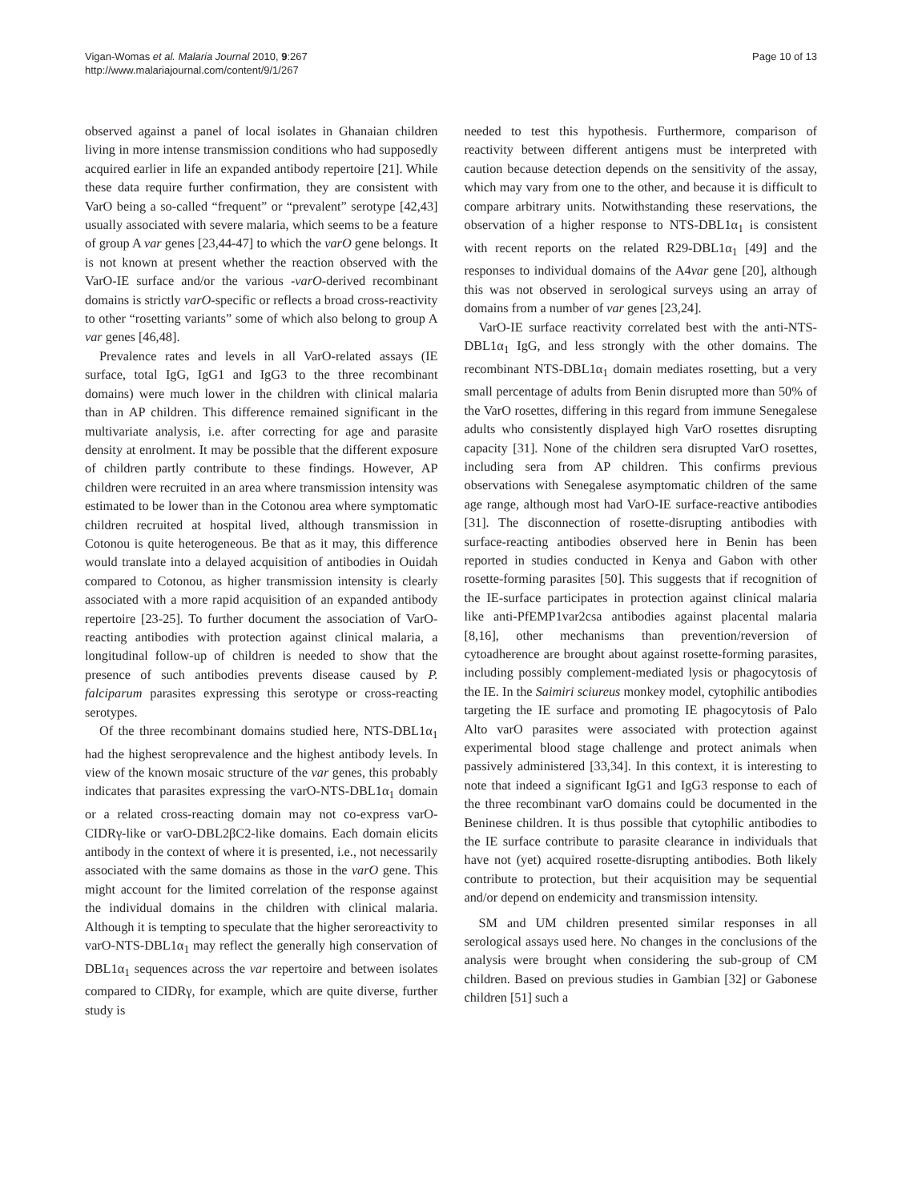Vigan-Womas et al. Malaria Journal 2010, 9:267
http://www.malariajournal.com/content/9/1/267
Page 10 of 13
observed against a panel of local isolates in Ghanaian children living in more intense transmission conditions who had supposedly acquired earlier in life an expanded antibody repertoire [21]. While these data require further confirmation, they are consistent with VarO being a so-called “frequent” or “prevalent” serotype [42,43] usually associated with severe malaria, which seems to be a feature of group A var genes [23,44-47] to which the varO gene belongs. It is not known at present whether the reaction observed with the VarO-IE surface and/or the various -varO-derived recombinant domains is strictly varO-specific or reflects a broad cross-reactivity to other “rosetting variants” some of which also belong to group A var genes [46,48].
Prevalence rates and levels in all VarO-related assays (IE surface, total IgG, IgG1 and IgG3 to the three recombinant domains) were much lower in the children with clinical malaria than in AP children. This difference remained significant in the multivariate analysis, i.e. after correcting for age and parasite density at enrolment. It may be possible that the different exposure of children partly contribute to these findings. However, AP children were recruited in an area where transmission intensity was estimated to be lower than in the Cotonou area where symptomatic children recruited at hospital lived, although transmission in Cotonou is quite heterogeneous. Be that as it may, this difference would translate into a delayed acquisition of antibodies in Ouidah compared to Cotonou, as higher transmission intensity is clearly associated with a more rapid acquisition of an expanded antibody repertoire [23-25]. To further document the association of VarO-reacting antibodies with protection against clinical malaria, a longitudinal follow-up of children is needed to show that the presence of such antibodies prevents disease caused by P. falciparum parasites expressing this serotype or cross-reacting serotypes.
Of the three recombinant domains studied here, NTS-DBL1α<sub>1</sub> had the highest seroprevalence and the highest antibody levels. In view of the known mosaic structure of the var genes, this probably indicates that parasites expressing the varO-NTS-DBL1α<sub>1</sub> domain or a related cross-reacting domain may not co-express varO-CIDRγ-like or varO-DBL2βC2-like domains. Each domain elicits antibody in the context of where it is presented, i.e., not necessarily associated with the same domains as those in the varO gene. This might account for the limited correlation of the response against the individual domains in the children with clinical malaria. Although it is tempting to speculate that the higher seroreactivity to varO-NTS-DBL1α<sub>1</sub> may reflect the generally high conservation of DBL1α<sub>1</sub> sequences across the var repertoire and between isolates compared to CIDRγ, for example, which are quite diverse, further study is
needed to test this hypothesis. Furthermore, comparison of reactivity between different antigens must be interpreted with caution because detection depends on the sensitivity of the assay, which may vary from one to the other, and because it is difficult to compare arbitrary units. Notwithstanding these reservations, the observation of a higher response to NTS-DBL1α<sub>1</sub> is consistent with recent reports on the related R29-DBL1α<sub>1</sub> [49] and the responses to individual domains of the A4var gene [20], although this was not observed in serological surveys using an array of domains from a number of var genes [23,24].
VarO-IE surface reactivity correlated best with the anti-NTS-DBL1α<sub>1</sub> IgG, and less strongly with the other domains. The recombinant NTS-DBL1α<sub>1</sub> domain mediates rosetting, but a very small percentage of adults from Benin disrupted more than 50% of the VarO rosettes, differing in this regard from immune Senegalese adults who consistently displayed high VarO rosettes disrupting capacity [31]. None of the children sera disrupted VarO rosettes, including sera from AP children. This confirms previous observations with Senegalese asymptomatic children of the same age range, although most had VarO-IE surface-reactive antibodies [31]. The disconnection of rosette-disrupting antibodies with surface-reacting antibodies observed here in Benin has been reported in studies conducted in Kenya and Gabon with other rosette-forming parasites [50]. This suggests that if recognition of the IE-surface participates in protection against clinical malaria like anti-PfEMP1var2csa antibodies against placental malaria [8,16], other mechanisms than prevention/reversion of cytoadherence are brought about against rosette-forming parasites, including possibly complement-mediated lysis or phagocytosis of the IE. In the Saimiri sciureus monkey model, cytophilic antibodies targeting the IE surface and promoting IE phagocytosis of Palo Alto varO parasites were associated with protection against experimental blood stage challenge and protect animals when passively administered [33,34]. In this context, it is interesting to note that indeed a significant IgG1 and IgG3 response to each of the three recombinant varO domains could be documented in the Beninese children. It is thus possible that cytophilic antibodies to the IE surface contribute to parasite clearance in individuals that have not (yet) acquired rosette-disrupting antibodies. Both likely contribute to protection, but their acquisition may be sequential and/or depend on endemicity and transmission intensity.
SM and UM children presented similar responses in all serological assays used here. No changes in the conclusions of the analysis were brought when considering the sub-group of CM children. Based on previous studies in Gambian [32] or Gabonese children [51] such a